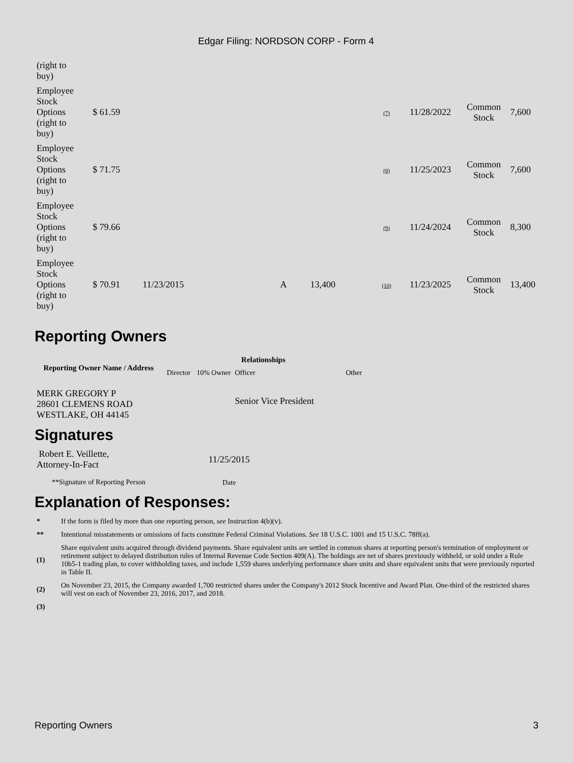Edgar Filing: NORDSON CORP - Form 4
| (right to buy) | | | | | | | | |
| Employee Stock Options (right to buy) | $ 61.59 | | | | (7) | 11/28/2022 | Common Stock | 7,600 |
| Employee Stock Options (right to buy) | $ 71.75 | | | | (8) | 11/25/2023 | Common Stock | 7,600 |
| Employee Stock Options (right to buy) | $ 79.66 | | | | (9) | 11/24/2024 | Common Stock | 8,300 |
| Employee Stock Options (right to buy) | $ 70.91 | 11/23/2015 | A | 13,400 | (10) | 11/23/2025 | Common Stock | 13,400 |
Reporting Owners
| Reporting Owner Name / Address | Relationships | | | |
| --- | --- | --- | --- | --- |
| | Director | 10% Owner | Officer | Other |
| MERK GREGORY P 28601 CLEMENS ROAD WESTLAKE, OH 44145 | | | Senior Vice President | |
Signatures
| Robert E. Veillette, Attorney-In-Fact | 11/25/2015 |
| **Signature of Reporting Person | Date |
Explanation of Responses:
| * | If the form is filed by more than one reporting person, see Instruction 4(b)(v). |
| ** | Intentional misstatements or omissions of facts constitute Federal Criminal Violations. See 18 U.S.C. 1001 and 15 U.S.C. 78ff(a). |
| (1) | Share equivalent units acquired through dividend payments. Share equivalent units are settled in common shares at reporting person's termination of employment or retirement subject to delayed distribution rules of Internal Revenue Code Section 409(A). The holdings are net of shares previously withheld, or sold under a Rule 10b5-1 trading plan, to cover withholding taxes, and include 1,559 shares underlying performance share units and share equivalent units that were previously reported in Table II. |
| (2) | On November 23, 2015, the Company awarded 1,700 restricted shares under the Company's 2012 Stock Incentive and Award Plan. One-third of the restricted shares will vest on each of November 23, 2016, 2017, and 2018. |
| (3) | |
Reporting Owners 3